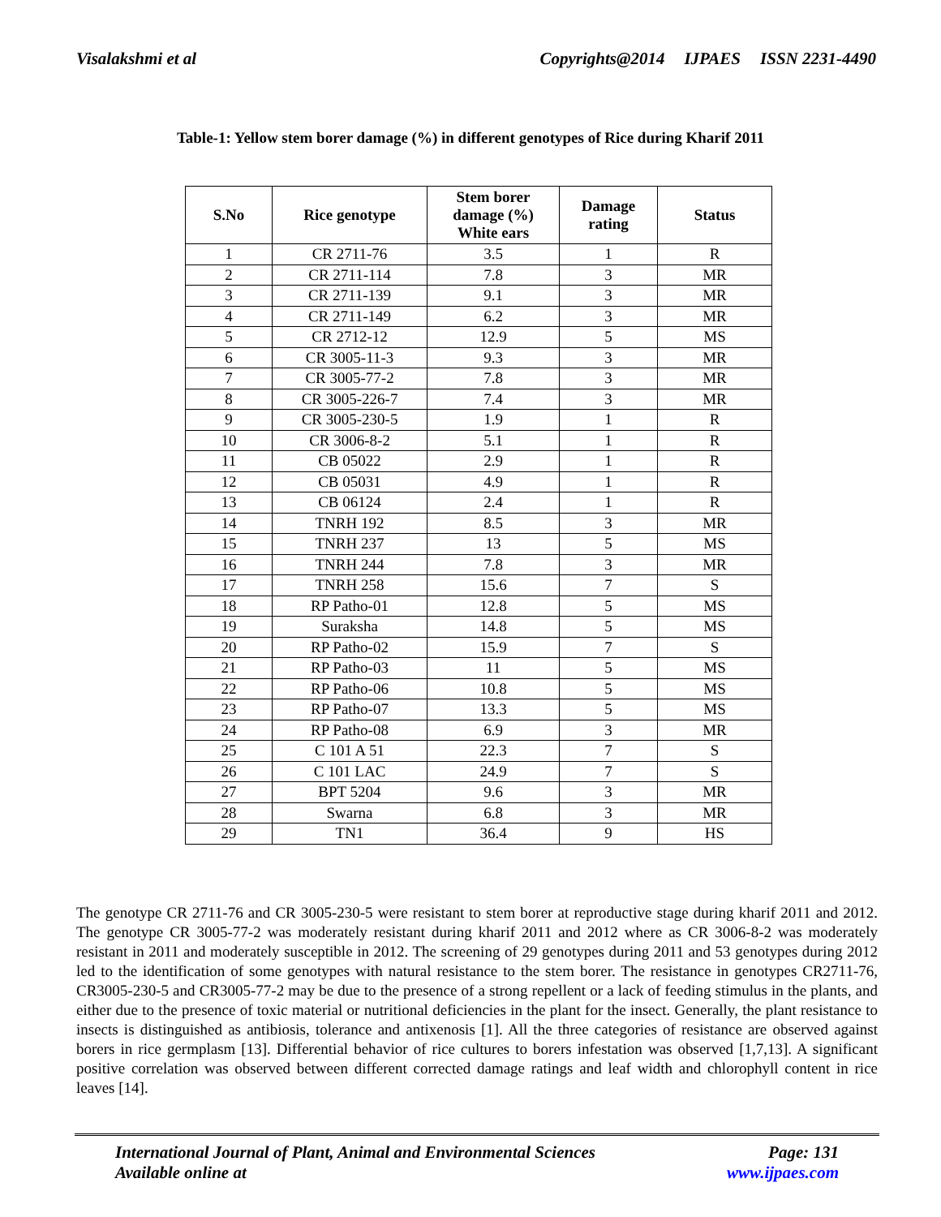Visalakshmi et al Copyrights@2014 IJPAES ISSN 2231-4490
Table-1: Yellow stem borer damage (%) in different genotypes of Rice during Kharif 2011
| S.No | Rice genotype | Stem borer damage (%) White ears | Damage rating | Status |
| --- | --- | --- | --- | --- |
| 1 | CR 2711-76 | 3.5 | 1 | R |
| 2 | CR 2711-114 | 7.8 | 3 | MR |
| 3 | CR 2711-139 | 9.1 | 3 | MR |
| 4 | CR 2711-149 | 6.2 | 3 | MR |
| 5 | CR 2712-12 | 12.9 | 5 | MS |
| 6 | CR 3005-11-3 | 9.3 | 3 | MR |
| 7 | CR 3005-77-2 | 7.8 | 3 | MR |
| 8 | CR 3005-226-7 | 7.4 | 3 | MR |
| 9 | CR 3005-230-5 | 1.9 | 1 | R |
| 10 | CR 3006-8-2 | 5.1 | 1 | R |
| 11 | CB 05022 | 2.9 | 1 | R |
| 12 | CB 05031 | 4.9 | 1 | R |
| 13 | CB 06124 | 2.4 | 1 | R |
| 14 | TNRH 192 | 8.5 | 3 | MR |
| 15 | TNRH 237 | 13 | 5 | MS |
| 16 | TNRH 244 | 7.8 | 3 | MR |
| 17 | TNRH 258 | 15.6 | 7 | S |
| 18 | RP Patho-01 | 12.8 | 5 | MS |
| 19 | Suraksha | 14.8 | 5 | MS |
| 20 | RP Patho-02 | 15.9 | 7 | S |
| 21 | RP Patho-03 | 11 | 5 | MS |
| 22 | RP Patho-06 | 10.8 | 5 | MS |
| 23 | RP Patho-07 | 13.3 | 5 | MS |
| 24 | RP Patho-08 | 6.9 | 3 | MR |
| 25 | C 101 A 51 | 22.3 | 7 | S |
| 26 | C 101 LAC | 24.9 | 7 | S |
| 27 | BPT 5204 | 9.6 | 3 | MR |
| 28 | Swarna | 6.8 | 3 | MR |
| 29 | TN1 | 36.4 | 9 | HS |
The genotype CR 2711-76 and CR 3005-230-5 were resistant to stem borer at reproductive stage during kharif 2011 and 2012. The genotype CR 3005-77-2 was moderately resistant during kharif 2011 and 2012 where as CR 3006-8-2 was moderately resistant in 2011 and moderately susceptible in 2012. The screening of 29 genotypes during 2011 and 53 genotypes during 2012 led to the identification of some genotypes with natural resistance to the stem borer. The resistance in genotypes CR2711-76, CR3005-230-5 and CR3005-77-2 may be due to the presence of a strong repellent or a lack of feeding stimulus in the plants, and either due to the presence of toxic material or nutritional deficiencies in the plant for the insect. Generally, the plant resistance to insects is distinguished as antibiosis, tolerance and antixenosis [1]. All the three categories of resistance are observed against borers in rice germplasm [13]. Differential behavior of rice cultures to borers infestation was observed [1,7,13]. A significant positive correlation was observed between different corrected damage ratings and leaf width and chlorophyll content in rice leaves [14].
International Journal of Plant, Animal and Environmental Sciences Page: 131
Available online at www.ijpaes.com